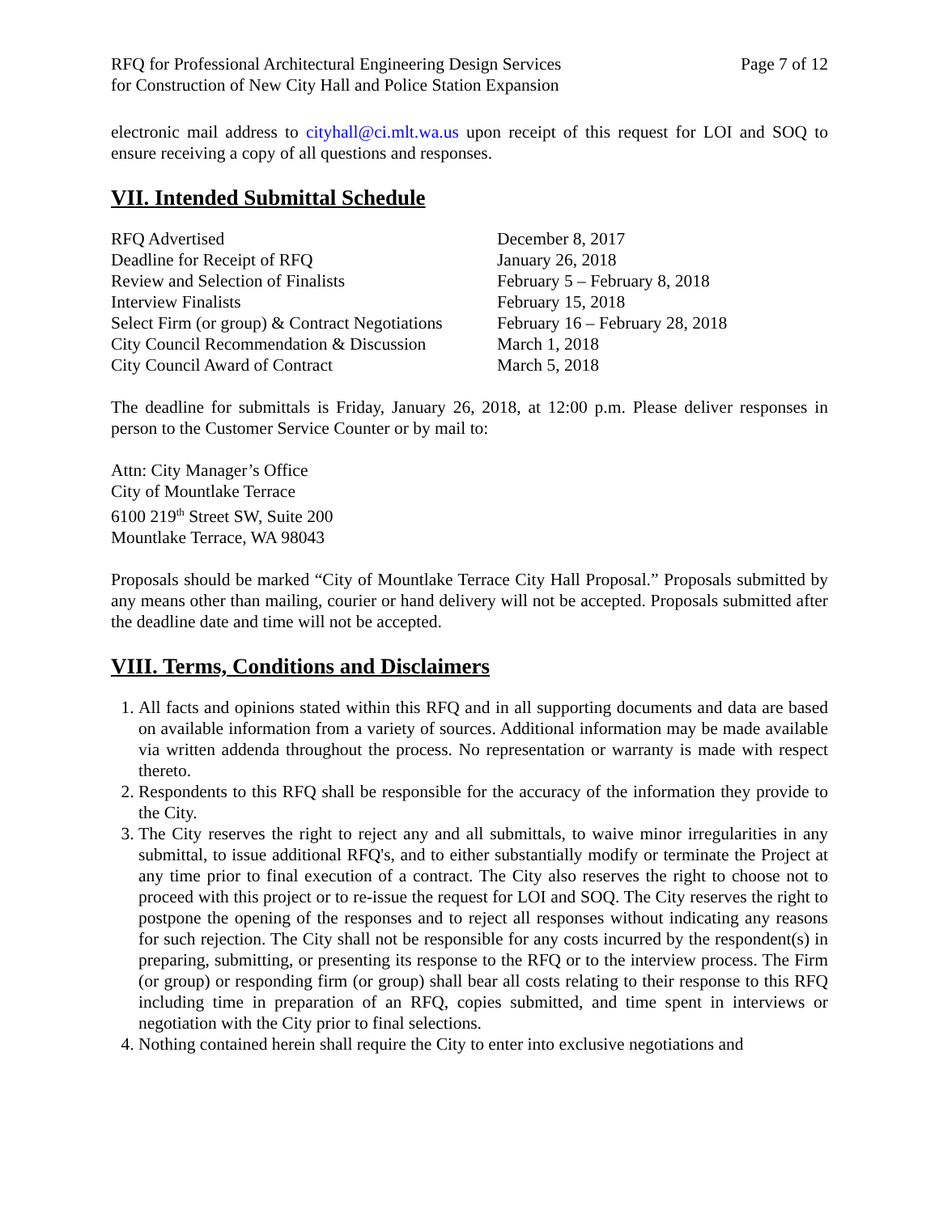RFQ for Professional Architectural Engineering Design Services
for Construction of New City Hall and Police Station Expansion
Page 7 of 12
electronic mail address to cityhall@ci.mlt.wa.us upon receipt of this request for LOI and SOQ to ensure receiving a copy of all questions and responses.
VII. Intended Submittal Schedule
| RFQ Advertised | December 8, 2017 |
| Deadline for Receipt of RFQ | January 26, 2018 |
| Review and Selection of Finalists | February 5 – February 8, 2018 |
| Interview Finalists | February 15, 2018 |
| Select Firm (or group) & Contract Negotiations | February 16 – February 28, 2018 |
| City Council Recommendation & Discussion | March 1, 2018 |
| City Council Award of Contract | March 5, 2018 |
The deadline for submittals is Friday, January 26, 2018, at 12:00 p.m. Please deliver responses in person to the Customer Service Counter or by mail to:
Attn: City Manager’s Office
City of Mountlake Terrace
6100 219<sup>th</sup> Street SW, Suite 200
Mountlake Terrace, WA 98043
Proposals should be marked “City of Mountlake Terrace City Hall Proposal.” Proposals submitted by any means other than mailing, courier or hand delivery will not be accepted. Proposals submitted after the deadline date and time will not be accepted.
VIII. Terms, Conditions and Disclaimers
1. All facts and opinions stated within this RFQ and in all supporting documents and data are based on available information from a variety of sources. Additional information may be made available via written addenda throughout the process. No representation or warranty is made with respect thereto.
2. Respondents to this RFQ shall be responsible for the accuracy of the information they provide to the City.
3. The City reserves the right to reject any and all submittals, to waive minor irregularities in any submittal, to issue additional RFQ's, and to either substantially modify or terminate the Project at any time prior to final execution of a contract. The City also reserves the right to choose not to proceed with this project or to re-issue the request for LOI and SOQ. The City reserves the right to postpone the opening of the responses and to reject all responses without indicating any reasons for such rejection. The City shall not be responsible for any costs incurred by the respondent(s) in preparing, submitting, or presenting its response to the RFQ or to the interview process. The Firm (or group) or responding firm (or group) shall bear all costs relating to their response to this RFQ including time in preparation of an RFQ, copies submitted, and time spent in interviews or negotiation with the City prior to final selections.
4. Nothing contained herein shall require the City to enter into exclusive negotiations and